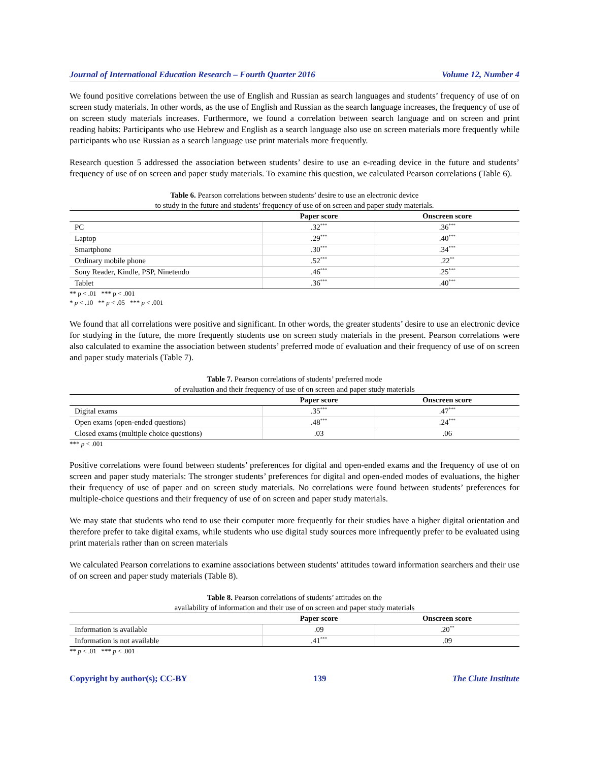Journal of International Education Research – Fourth Quarter 2016 Volume 12, Number 4
We found positive correlations between the use of English and Russian as search languages and students’ frequency of use of on screen study materials. In other words, as the use of English and Russian as the search language increases, the frequency of use of on screen study materials increases. Furthermore, we found a correlation between search language and on screen and print reading habits: Participants who use Hebrew and English as a search language also use on screen materials more frequently while participants who use Russian as a search language use print materials more frequently.
Research question 5 addressed the association between students’ desire to use an e-reading device in the future and students’ frequency of use of on screen and paper study materials. To examine this question, we calculated Pearson correlations (Table 6).
Table 6. Pearson correlations between students’ desire to use an electronic device
to study in the future and students’ frequency of use of on screen and paper study materials.
| | Paper score | Onscreen score |
| --- | --- | --- |
| PC | .32<sup>***</sup> | .36<sup>***</sup> |
| Laptop | .29<sup>***</sup> | .40<sup>***</sup> |
| Smartphone | .30<sup>***</sup> | .34<sup>***</sup> |
| Ordinary mobile phone | .52<sup>***</sup> | .22<sup>**</sup> |
| Sony Reader, Kindle, PSP, Ninetendo | .46<sup>***</sup> | .25<sup>***</sup> |
| Tablet | .36<sup>***</sup> | .40<sup>***</sup> |
** p < .01 *** p < .001
* p < .10 ** p < .05 *** p < .001
We found that all correlations were positive and significant. In other words, the greater students’ desire to use an electronic device for studying in the future, the more frequently students use on screen study materials in the present. Pearson correlations were also calculated to examine the association between students’ preferred mode of evaluation and their frequency of use of on screen and paper study materials (Table 7).
Table 7. Pearson correlations of students’ preferred mode
of evaluation and their frequency of use of on screen and paper study materials
| | Paper score | Onscreen score |
| --- | --- | --- |
| Digital exams | .35<sup>***</sup> | .47<sup>***</sup> |
| Open exams (open-ended questions) | .48<sup>***</sup> | .24<sup>***</sup> |
| Closed exams (multiple choice questions) | .03 | .06 |
*** p < .001
Positive correlations were found between students’ preferences for digital and open-ended exams and the frequency of use of on screen and paper study materials: The stronger students’ preferences for digital and open-ended modes of evaluations, the higher their frequency of use of paper and on screen study materials. No correlations were found between students’ preferences for multiple-choice questions and their frequency of use of on screen and paper study materials.
We may state that students who tend to use their computer more frequently for their studies have a higher digital orientation and therefore prefer to take digital exams, while students who use digital study sources more infrequently prefer to be evaluated using print materials rather than on screen materials
We calculated Pearson correlations to examine associations between students’ attitudes toward information searchers and their use of on screen and paper study materials (Table 8).
Table 8. Pearson correlations of students’ attitudes on the
availability of information and their use of on screen and paper study materials
| | Paper score | Onscreen score |
| --- | --- | --- |
| Information is available | .09 | .20<sup>**</sup> |
| Information is not available | .41<sup>***</sup> | .09 |
** p < .01 *** p < .001
Copyright by author(s); CC-BY 139 The Clute Institute